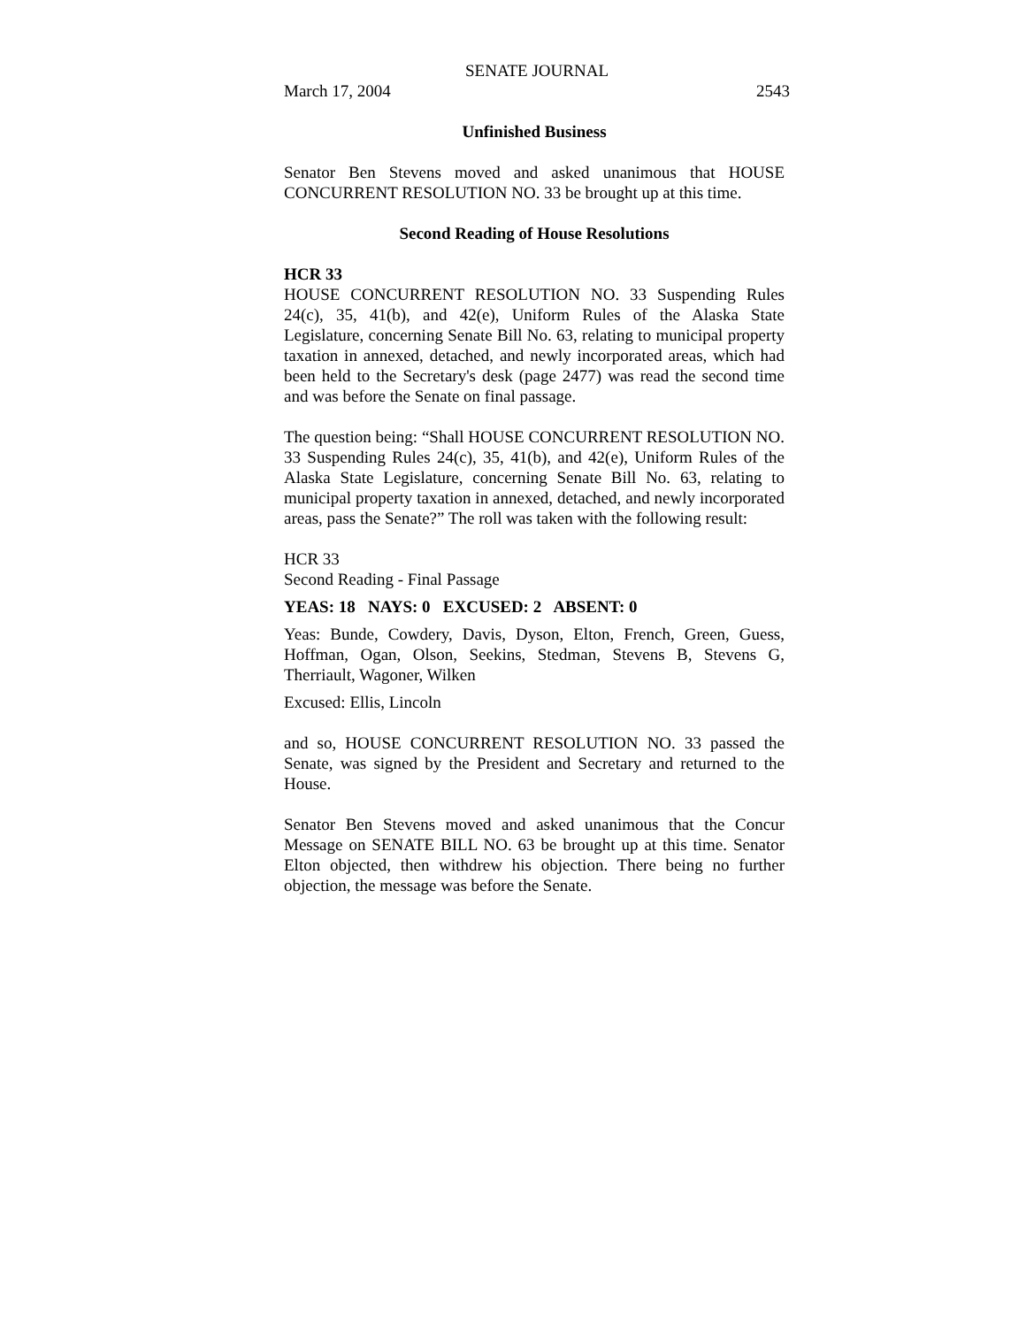SENATE JOURNAL
March 17, 2004 2543
Unfinished Business
Senator Ben Stevens moved and asked unanimous that HOUSE CONCURRENT RESOLUTION NO. 33 be brought up at this time.
Second Reading of House Resolutions
HCR 33
HOUSE CONCURRENT RESOLUTION NO. 33 Suspending Rules 24(c), 35, 41(b), and 42(e), Uniform Rules of the Alaska State Legislature, concerning Senate Bill No. 63, relating to municipal property taxation in annexed, detached, and newly incorporated areas, which had been held to the Secretary's desk (page 2477) was read the second time and was before the Senate on final passage.
The question being: “Shall HOUSE CONCURRENT RESOLUTION NO. 33 Suspending Rules 24(c), 35, 41(b), and 42(e), Uniform Rules of the Alaska State Legislature, concerning Senate Bill No. 63, relating to municipal property taxation in annexed, detached, and newly incorporated areas, pass the Senate?” The roll was taken with the following result:
HCR 33
Second Reading - Final Passage
YEAS: 18 NAYS: 0 EXCUSED: 2 ABSENT: 0
Yeas: Bunde, Cowdery, Davis, Dyson, Elton, French, Green, Guess, Hoffman, Ogan, Olson, Seekins, Stedman, Stevens B, Stevens G, Therriault, Wagoner, Wilken
Excused: Ellis, Lincoln
and so, HOUSE CONCURRENT RESOLUTION NO. 33 passed the Senate, was signed by the President and Secretary and returned to the House.
Senator Ben Stevens moved and asked unanimous that the Concur Message on SENATE BILL NO. 63 be brought up at this time. Senator Elton objected, then withdrew his objection. There being no further objection, the message was before the Senate.